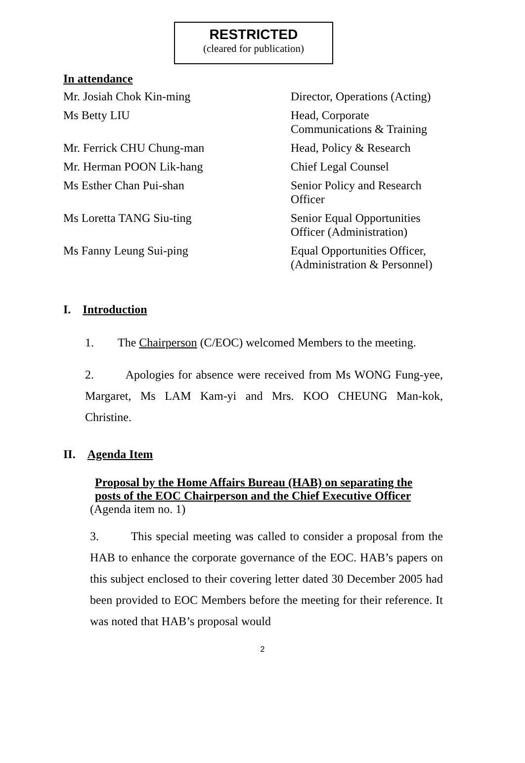RESTRICTED
(cleared for publication)
In attendance
Mr. Josiah Chok Kin-ming Director, Operations (Acting)
Ms Betty LIU Head, Corporate
Communications & Training
Mr. Ferrick CHU Chung-man Head, Policy & Research
Mr. Herman POON Lik-hang Chief Legal Counsel
Ms Esther Chan Pui-shan Senior Policy and Research
Officer
Ms Loretta TANG Siu-ting Senior Equal Opportunities
Officer (Administration)
Ms Fanny Leung Sui-ping Equal Opportunities Officer,
(Administration & Personnel)
I. Introduction
1. The Chairperson (C/EOC) welcomed Members to the meeting.
2. Apologies for absence were received from Ms WONG Fung-yee, Margaret, Ms LAM Kam-yi and Mrs. KOO CHEUNG Man-kok, Christine.
II. Agenda Item
Proposal by the Home Affairs Bureau (HAB) on separating the
posts of the EOC Chairperson and the Chief Executive Officer
(Agenda item no. 1)
3. This special meeting was called to consider a proposal from the HAB to enhance the corporate governance of the EOC. HAB’s papers on this subject enclosed to their covering letter dated 30 December 2005 had been provided to EOC Members before the meeting for their reference. It was noted that HAB’s proposal would
2